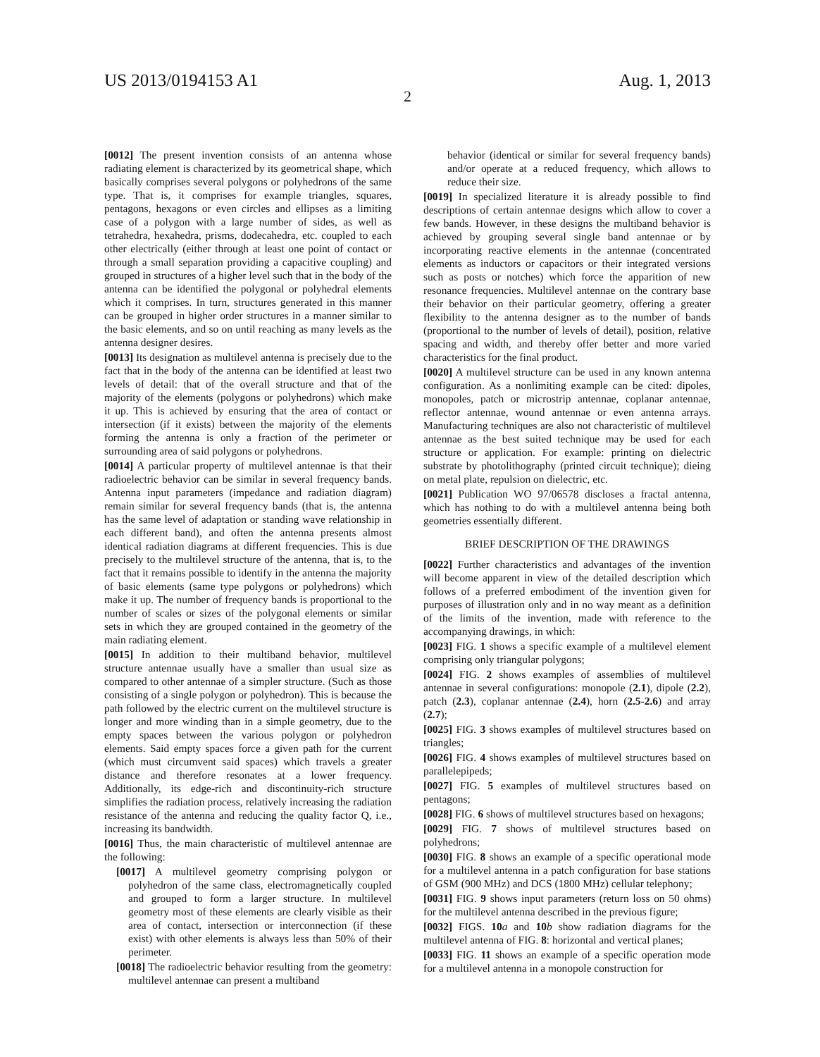US 2013/0194153 A1 Aug. 1, 2013
2
[0012] The present invention consists of an antenna whose radiating element is characterized by its geometrical shape, which basically comprises several polygons or polyhedrons of the same type. That is, it comprises for example triangles, squares, pentagons, hexagons or even circles and ellipses as a limiting case of a polygon with a large number of sides, as well as tetrahedra, hexahedra, prisms, dodecahedra, etc. coupled to each other electrically (either through at least one point of contact or through a small separation providing a capacitive coupling) and grouped in structures of a higher level such that in the body of the antenna can be identified the polygonal or polyhedral elements which it comprises. In turn, structures generated in this manner can be grouped in higher order structures in a manner similar to the basic elements, and so on until reaching as many levels as the antenna designer desires.
[0013] Its designation as multilevel antenna is precisely due to the fact that in the body of the antenna can be identified at least two levels of detail: that of the overall structure and that of the majority of the elements (polygons or polyhedrons) which make it up. This is achieved by ensuring that the area of contact or intersection (if it exists) between the majority of the elements forming the antenna is only a fraction of the perimeter or surrounding area of said polygons or polyhedrons.
[0014] A particular property of multilevel antennae is that their radioelectric behavior can be similar in several frequency bands. Antenna input parameters (impedance and radiation diagram) remain similar for several frequency bands (that is, the antenna has the same level of adaptation or standing wave relationship in each different band), and often the antenna presents almost identical radiation diagrams at different frequencies. This is due precisely to the multilevel structure of the antenna, that is, to the fact that it remains possible to identify in the antenna the majority of basic elements (same type polygons or polyhedrons) which make it up. The number of frequency bands is proportional to the number of scales or sizes of the polygonal elements or similar sets in which they are grouped contained in the geometry of the main radiating element.
[0015] In addition to their multiband behavior, multilevel structure antennae usually have a smaller than usual size as compared to other antennae of a simpler structure. (Such as those consisting of a single polygon or polyhedron). This is because the path followed by the electric current on the multilevel structure is longer and more winding than in a simple geometry, due to the empty spaces between the various polygon or polyhedron elements. Said empty spaces force a given path for the current (which must circumvent said spaces) which travels a greater distance and therefore resonates at a lower frequency. Additionally, its edge-rich and discontinuity-rich structure simplifies the radiation process, relatively increasing the radiation resistance of the antenna and reducing the quality factor Q, i.e., increasing its bandwidth.
[0016] Thus, the main characteristic of multilevel antennae are the following:
[0017] A multilevel geometry comprising polygon or polyhedron of the same class, electromagnetically coupled and grouped to form a larger structure. In multilevel geometry most of these elements are clearly visible as their area of contact, intersection or interconnection (if these exist) with other elements is always less than 50% of their perimeter.
[0018] The radioelectric behavior resulting from the geometry: multilevel antennae can present a multiband
behavior (identical or similar for several frequency bands) and/or operate at a reduced frequency, which allows to reduce their size.
[0019] In specialized literature it is already possible to find descriptions of certain antennae designs which allow to cover a few bands. However, in these designs the multiband behavior is achieved by grouping several single band antennae or by incorporating reactive elements in the antennae (concentrated elements as inductors or capacitors or their integrated versions such as posts or notches) which force the apparition of new resonance frequencies. Multilevel antennae on the contrary base their behavior on their particular geometry, offering a greater flexibility to the antenna designer as to the number of bands (proportional to the number of levels of detail), position, relative spacing and width, and thereby offer better and more varied characteristics for the final product.
[0020] A multilevel structure can be used in any known antenna configuration. As a nonlimiting example can be cited: dipoles, monopoles, patch or microstrip antennae, coplanar antennae, reflector antennae, wound antennae or even antenna arrays. Manufacturing techniques are also not characteristic of multilevel antennae as the best suited technique may be used for each structure or application. For example: printing on dielectric substrate by photolithography (printed circuit technique); dieing on metal plate, repulsion on dielectric, etc.
[0021] Publication WO 97/06578 discloses a fractal antenna, which has nothing to do with a multilevel antenna being both geometries essentially different.
BRIEF DESCRIPTION OF THE DRAWINGS
[0022] Further characteristics and advantages of the invention will become apparent in view of the detailed description which follows of a preferred embodiment of the invention given for purposes of illustration only and in no way meant as a definition of the limits of the invention, made with reference to the accompanying drawings, in which:
[0023] FIG. 1 shows a specific example of a multilevel element comprising only triangular polygons;
[0024] FIG. 2 shows examples of assemblies of multilevel antennae in several configurations: monopole (2.1), dipole (2.2), patch (2.3), coplanar antennae (2.4), horn (2.5-2.6) and array (2.7);
[0025] FIG. 3 shows examples of multilevel structures based on triangles;
[0026] FIG. 4 shows examples of multilevel structures based on parallelepipeds;
[0027] FIG. 5 examples of multilevel structures based on pentagons;
[0028] FIG. 6 shows of multilevel structures based on hexagons;
[0029] FIG. 7 shows of multilevel structures based on polyhedrons;
[0030] FIG. 8 shows an example of a specific operational mode for a multilevel antenna in a patch configuration for base stations of GSM (900 MHz) and DCS (1800 MHz) cellular telephony;
[0031] FIG. 9 shows input parameters (return loss on 50 ohms) for the multilevel antenna described in the previous figure;
[0032] FIGS. 10 a and 10 b show radiation diagrams for the multilevel antenna of FIG. 8: horizontal and vertical planes;
[0033] FIG. 11 shows an example of a specific operation mode for a multilevel antenna in a monopole construction for